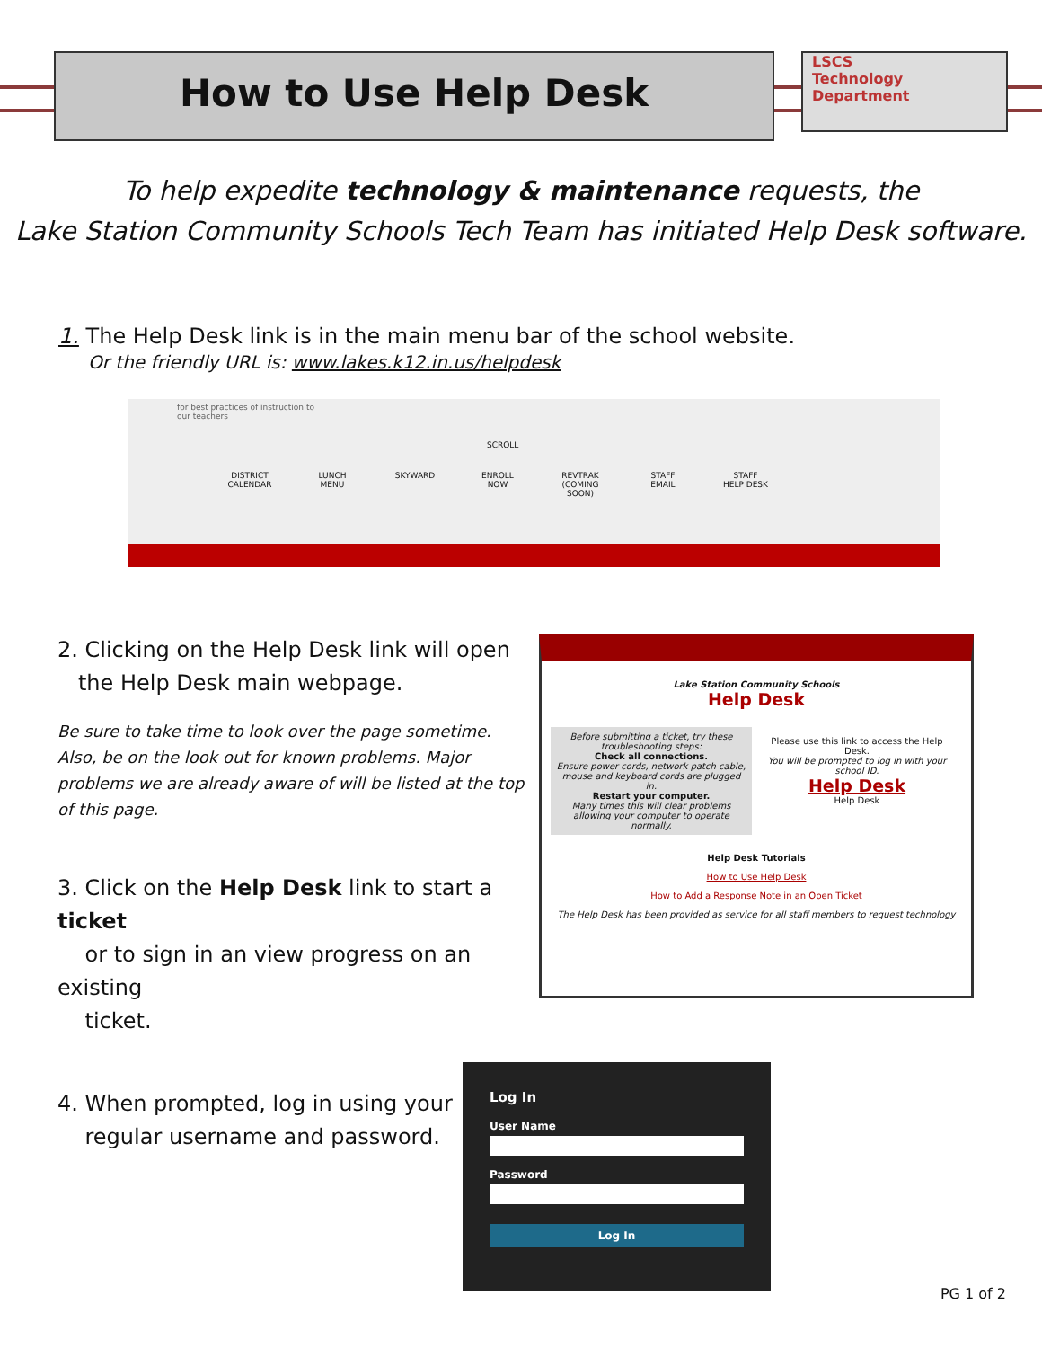How to Use Help Desk
LSCS
Technology
Department
To help expedite technology & maintenance requests, the
Lake Station Community Schools Tech Team has initiated Help Desk software.
1. The Help Desk link is in the main menu bar of the school website.
Or the friendly URL is: www.lakes.k12.in.us/helpdesk
for best practices of instruction to
our teachers
SCROLL
DISTRICT CALENDAR
LUNCH MENU
SKYWARD ENROLL NOW
REVTRAK (COMING SOON)
STAFF EMAIL
STAFF HELP DESK
2. Clicking on the Help Desk link will open
the Help Desk main webpage.
Be sure to take time to look over the page sometime. Also, be on the look out for known problems. Major problems we are already aware of will be listed at the top of this page.
3. Click on the Help Desk link to start a ticket
or to sign in an view progress on an existing
ticket.
Lake Station Community Schools
Help Desk
Before submitting a ticket, try these troubleshooting steps:
Check all connections.
Ensure power cords, network patch cable, mouse and keyboard cords are plugged in.
Restart your computer.
Many times this will clear problems allowing your computer to operate normally.
Please use this link to access the Help Desk.
You will be prompted to log in with your school ID.
Help Desk
Help Desk
Help Desk Tutorials
How to Use Help Desk
How to Add a Response Note in an Open Ticket
The Help Desk has been provided as service for all staff members to request technology
4. When prompted, log in using your
regular username and password.
Log In
User Name
Password
Log In
PG 1 of 2